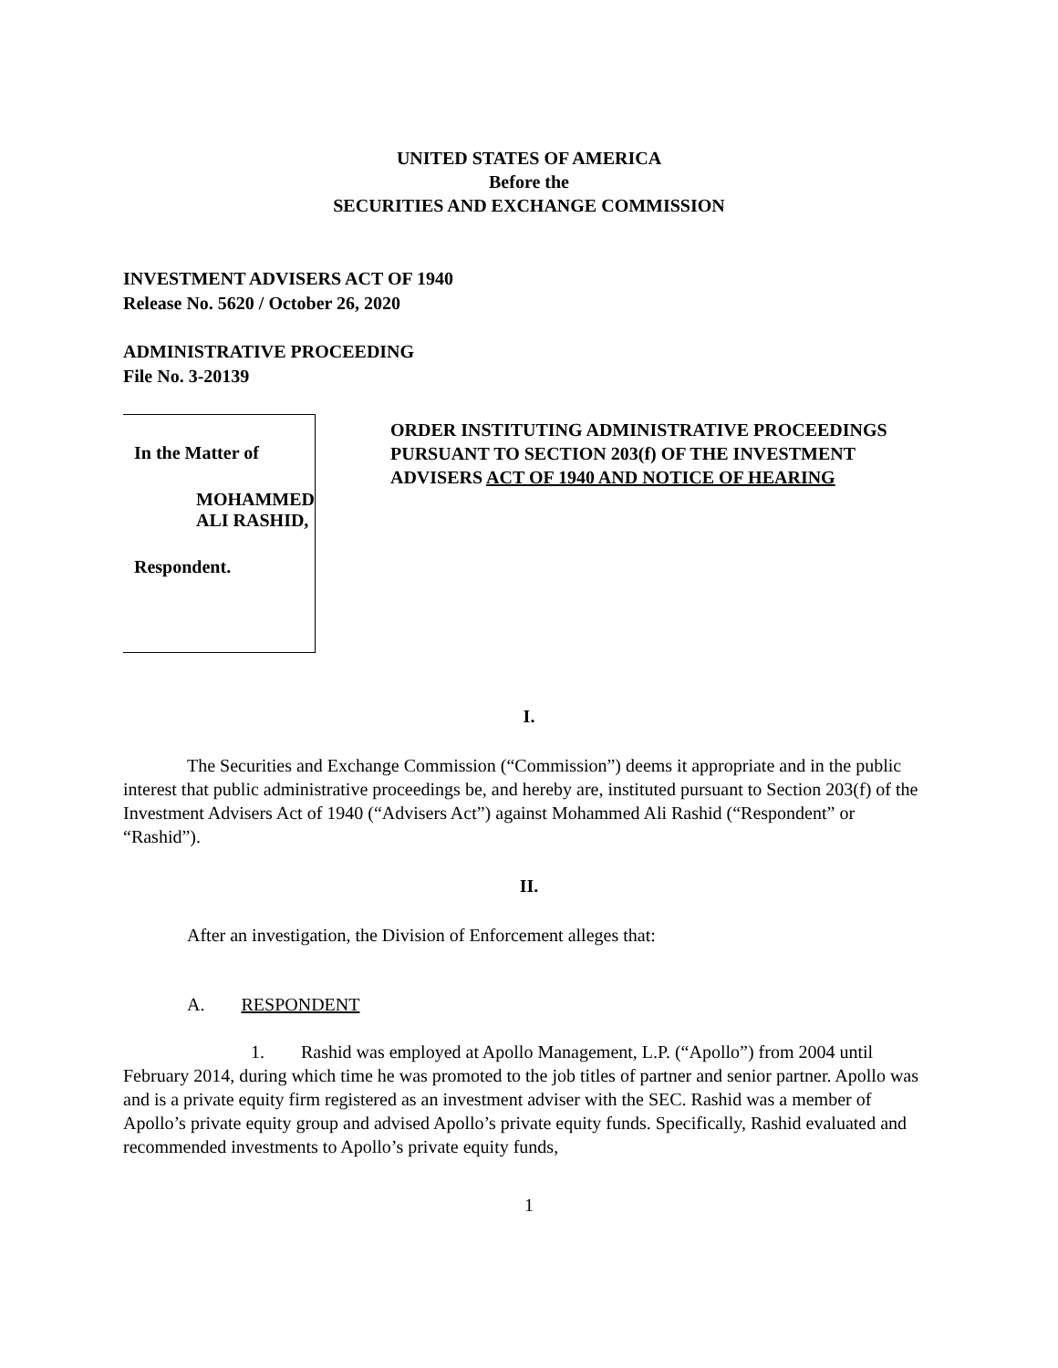UNITED STATES OF AMERICA
Before the
SECURITIES AND EXCHANGE COMMISSION
INVESTMENT ADVISERS ACT OF 1940
Release No. 5620 / October 26, 2020
ADMINISTRATIVE PROCEEDING
File No. 3-20139
In the Matter of
MOHAMMED ALI RASHID,
Respondent.
ORDER INSTITUTING ADMINISTRATIVE PROCEEDINGS PURSUANT TO SECTION 203(f) OF THE INVESTMENT ADVISERS ACT OF 1940 AND NOTICE OF HEARING
I.
The Securities and Exchange Commission (“Commission”) deems it appropriate and in the public interest that public administrative proceedings be, and hereby are, instituted pursuant to Section 203(f) of the Investment Advisers Act of 1940 (“Advisers Act”) against Mohammed Ali Rashid (“Respondent” or “Rashid”).
II.
After an investigation, the Division of Enforcement alleges that:
A. RESPONDENT
1. Rashid was employed at Apollo Management, L.P. (“Apollo”) from 2004 until February 2014, during which time he was promoted to the job titles of partner and senior partner. Apollo was and is a private equity firm registered as an investment adviser with the SEC. Rashid was a member of Apollo’s private equity group and advised Apollo’s private equity funds. Specifically, Rashid evaluated and recommended investments to Apollo’s private equity funds,
1